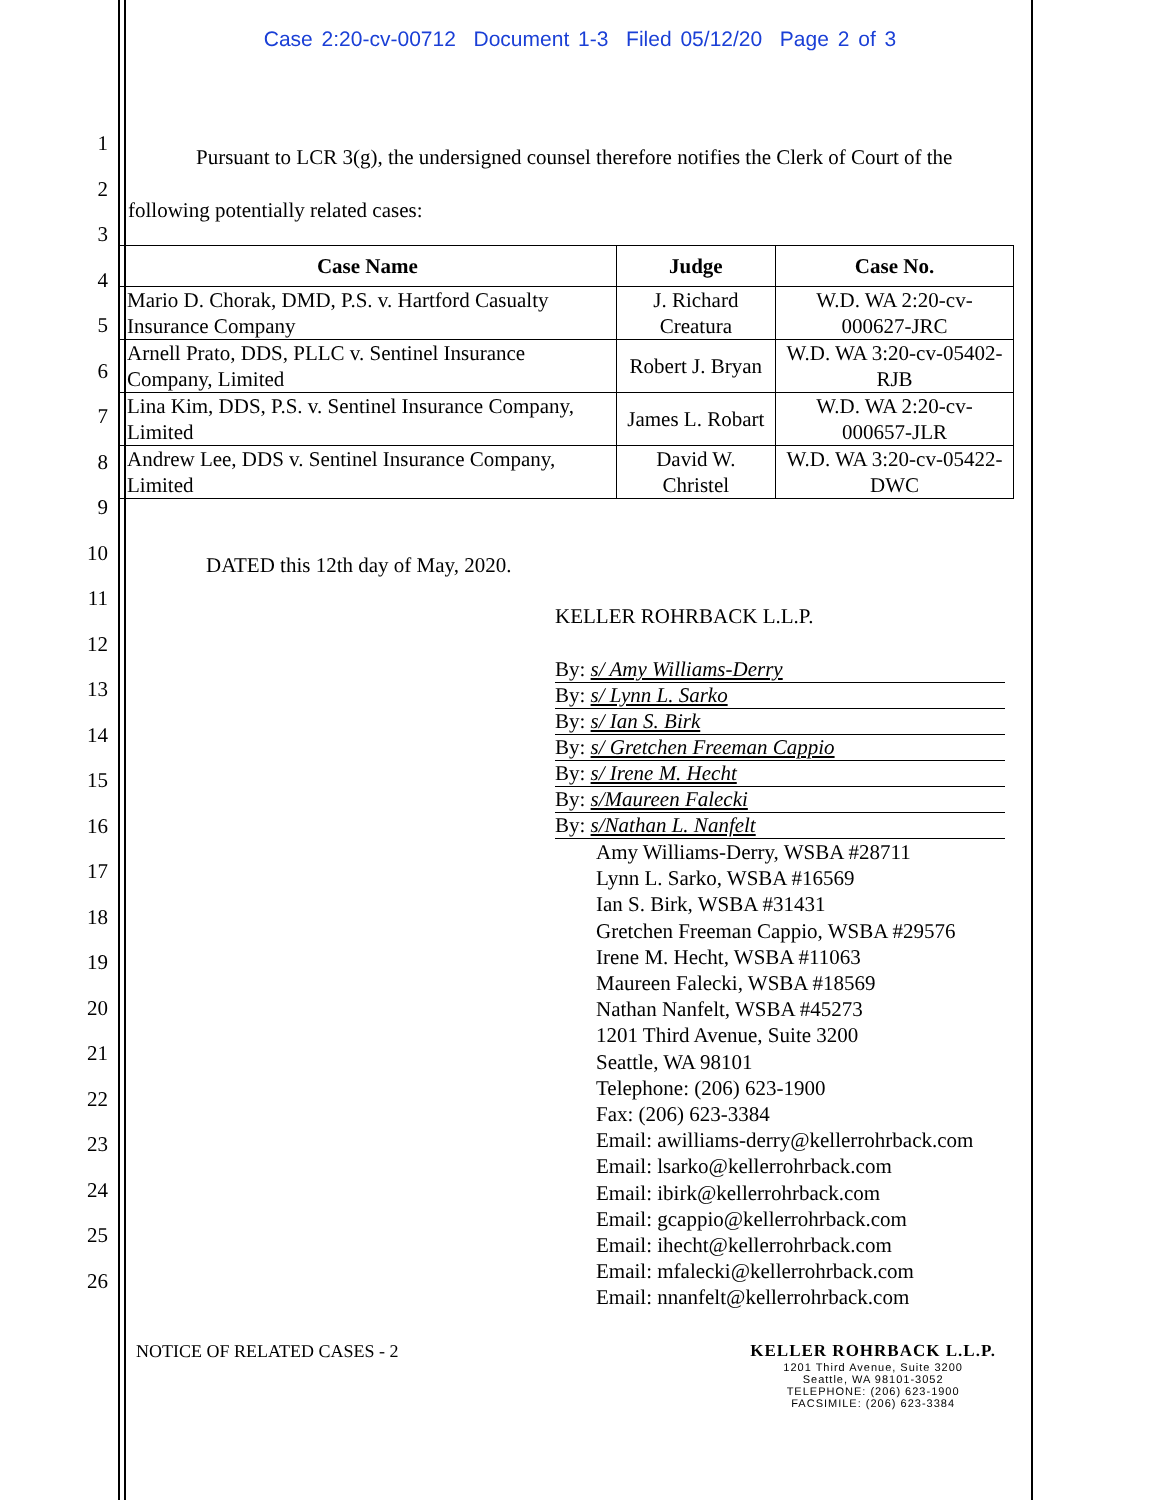Case 2:20-cv-00712 Document 1-3 Filed 05/12/20 Page 2 of 3
1
2
3
4
5
6
7
8
9
10
11
12
13
14
15
16
17
18
19
20
21
22
23
24
25
26
Pursuant to LCR 3(g), the undersigned counsel therefore notifies the Clerk of Court of the following potentially related cases:
| Case Name | Judge | Case No. |
| --- | --- | --- |
| Mario D. Chorak, DMD, P.S. v. Hartford Casualty Insurance Company | J. Richard Creatura | W.D. WA 2:20-cv-000627-JRC |
| Arnell Prato, DDS, PLLC v. Sentinel Insurance Company, Limited | Robert J. Bryan | W.D. WA 3:20-cv-05402-RJB |
| Lina Kim, DDS, P.S. v. Sentinel Insurance Company, Limited | James L. Robart | W.D. WA 2:20-cv-000657-JLR |
| Andrew Lee, DDS v. Sentinel Insurance Company, Limited | David W. Christel | W.D. WA 3:20-cv-05422-DWC |
DATED this 12th day of May, 2020.
KELLER ROHRBACK L.L.P.
By: s/ Amy Williams-Derry
By: s/ Lynn L. Sarko
By: s/ Ian S. Birk
By: s/ Gretchen Freeman Cappio
By: s/ Irene M. Hecht
By: s/Maureen Falecki
By: s/Nathan L. Nanfelt
Amy Williams-Derry, WSBA #28711
Lynn L. Sarko, WSBA #16569
Ian S. Birk, WSBA #31431
Gretchen Freeman Cappio, WSBA #29576
Irene M. Hecht, WSBA #11063
Maureen Falecki, WSBA #18569
Nathan Nanfelt, WSBA #45273
1201 Third Avenue, Suite 3200
Seattle, WA 98101
Telephone: (206) 623-1900
Fax: (206) 623-3384
Email: awilliams-derry@kellerrohrback.com
Email: lsarko@kellerrohrback.com
Email: ibirk@kellerrohrback.com
Email: gcappio@kellerrohrback.com
Email: ihecht@kellerrohrback.com
Email: mfalecki@kellerrohrback.com
Email: nnanfelt@kellerrohrback.com
NOTICE OF RELATED CASES - 2 KELLER ROHRBACK L.L.P.
1201 Third Avenue, Suite 3200
Seattle, WA 98101-3052
TELEPHONE: (206) 623-1900
FACSIMILE: (206) 623-3384